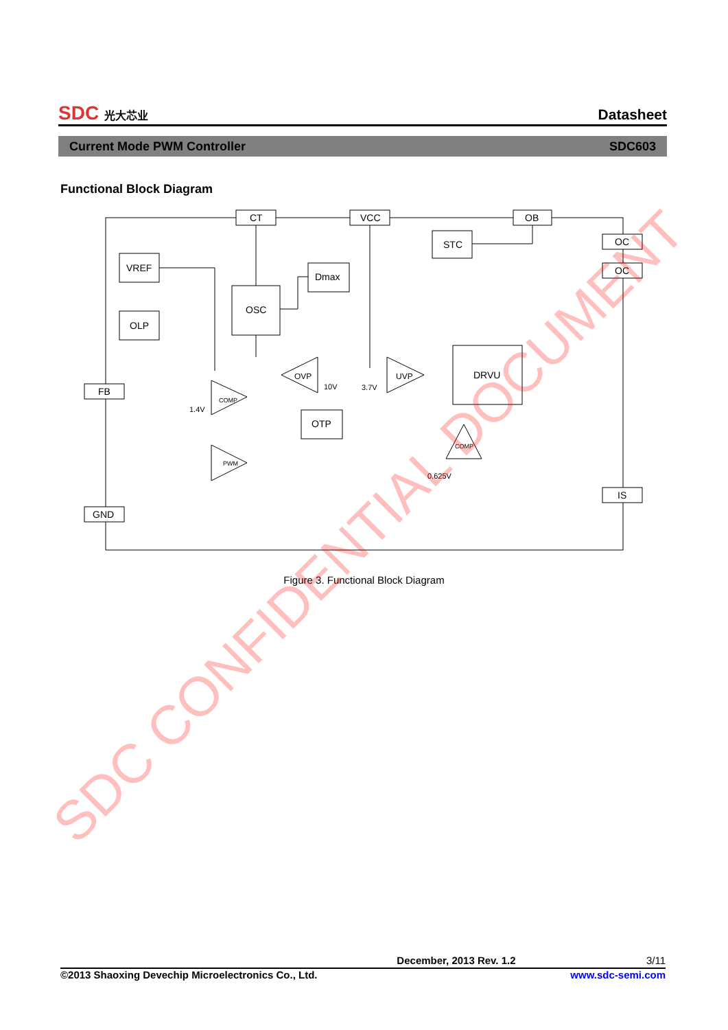SDC 光大芯业
Datasheet
Current Mode PWM Controller SDC603
Functional Block Diagram
CT
VCC
OB
OC
OC
IS
FB
GND
VREF
OLP
Dmax
OSC
STC
DRVU
OTP
OVP
UVP
10V
3.7V
COMP
1.4V
PWM
COMP
0.625V
Figure 3. Functional Block Diagram
SDC CONFIDENTIAL DOCUMENT
December, 2013 Rev. 1.2 3/11
©2013 Shaoxing Devechip Microelectronics Co., Ltd. www.sdc-semi.com